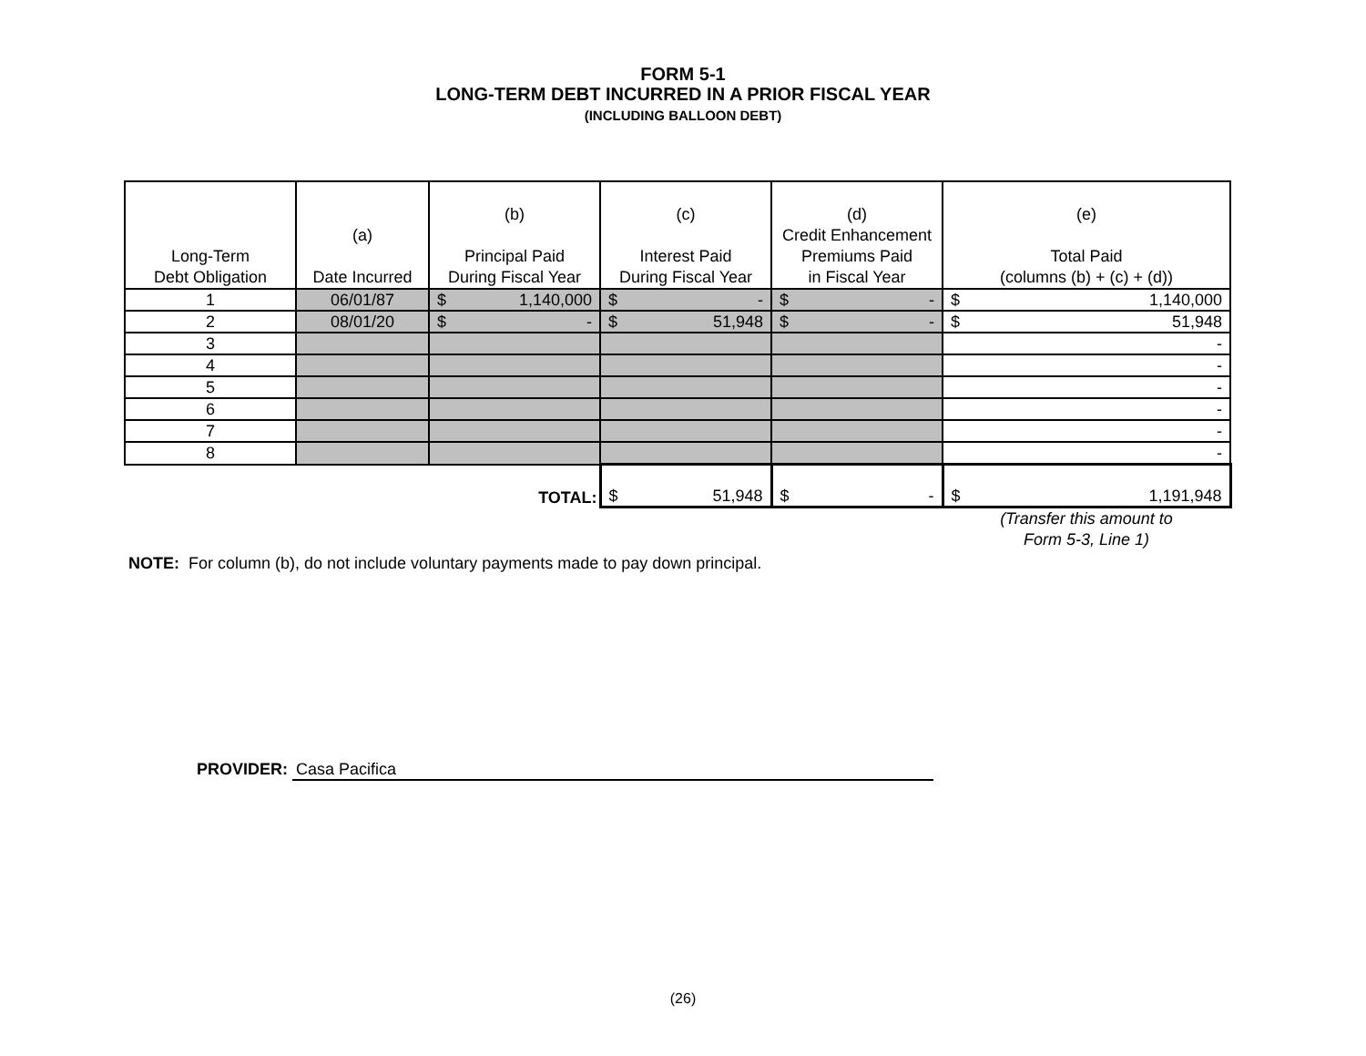FORM 5-1
LONG-TERM DEBT INCURRED IN A PRIOR FISCAL YEAR
(INCLUDING BALLOON DEBT)
| Long-Term Debt Obligation | (a) Date Incurred | (b) Principal Paid During Fiscal Year | (c) Interest Paid During Fiscal Year | (d) Credit Enhancement Premiums Paid in Fiscal Year | (e) Total Paid (columns (b) + (c) + (d)) |
| --- | --- | --- | --- | --- | --- |
| 1 | 06/01/87 | $ 1,140,000 | $ - | $ - | $ 1,140,000 |
| 2 | 08/01/20 | $ - | $ 51,948 | $ - | $ 51,948 |
| 3 | | | | | - |
| 4 | | | | | - |
| 5 | | | | | - |
| 6 | | | | | - |
| 7 | | | | | - |
| 8 | | | | | - |
| | | TOTAL: | $ 51,948 | $ - | $ 1,191,948 |
(Transfer this amount to Form 5-3, Line 1)
NOTE: For column (b), do not include voluntary payments made to pay down principal.
PROVIDER: Casa Pacifica
(26)